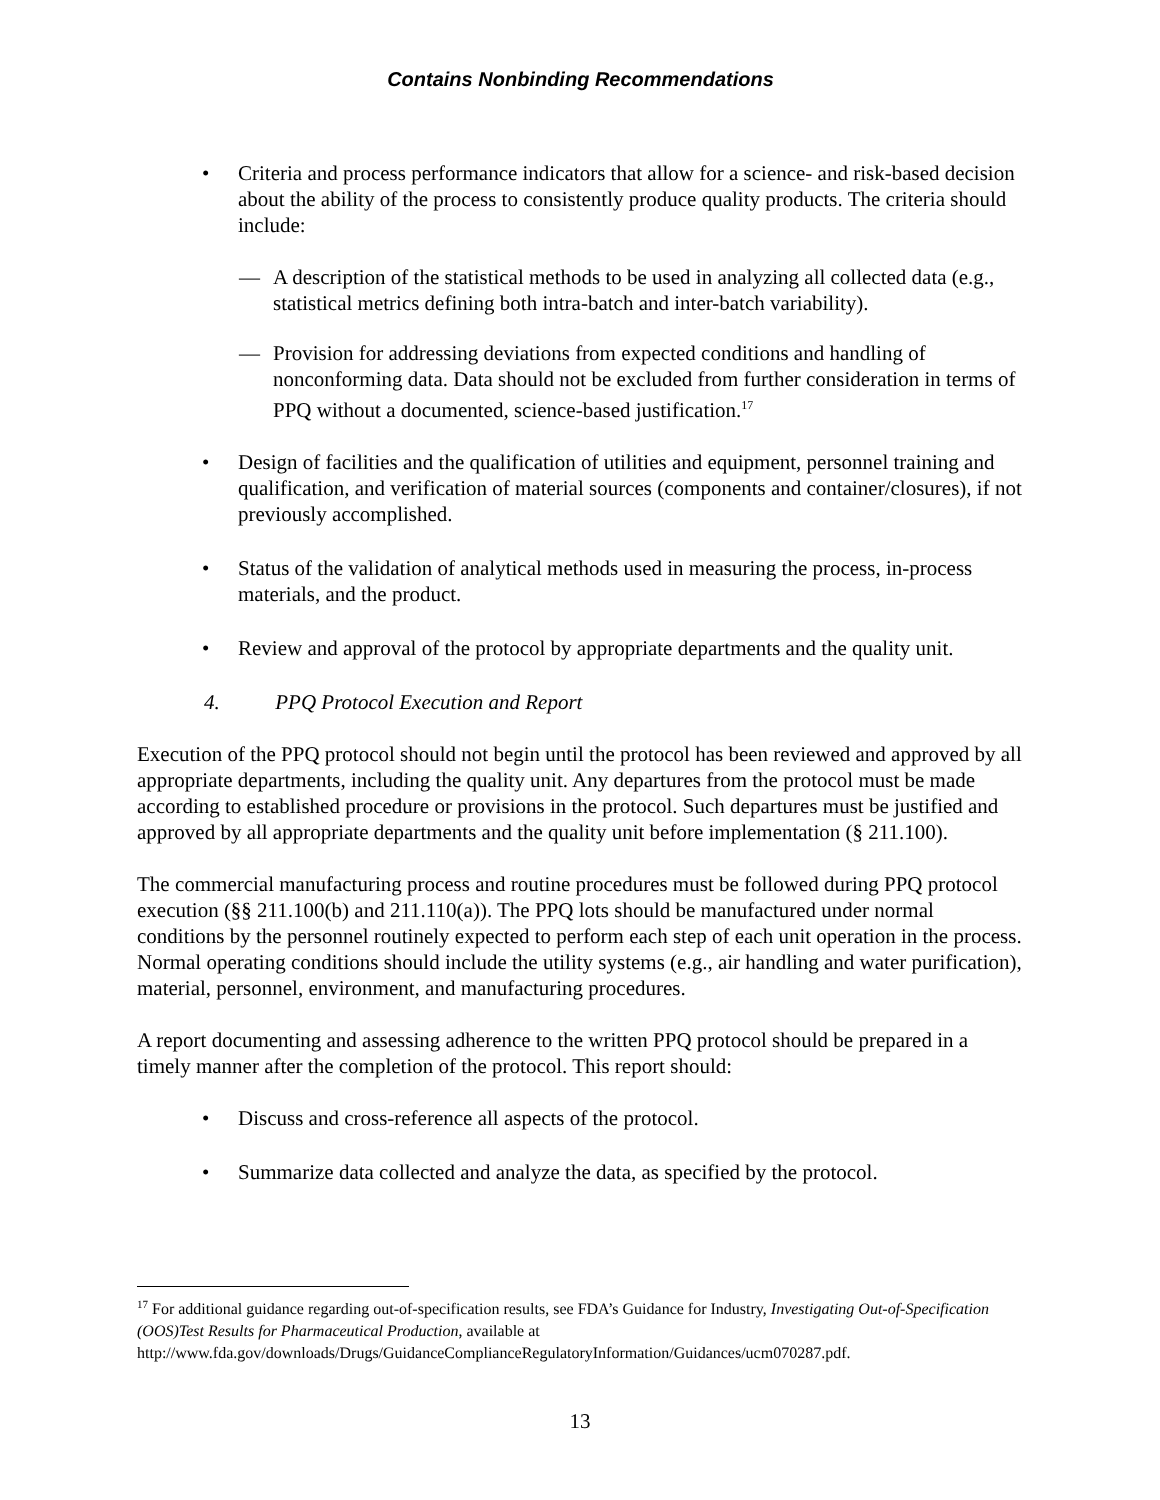Contains Nonbinding Recommendations
• Criteria and process performance indicators that allow for a science- and risk-based decision about the ability of the process to consistently produce quality products. The criteria should include:
— A description of the statistical methods to be used in analyzing all collected data (e.g., statistical metrics defining both intra-batch and inter-batch variability).
— Provision for addressing deviations from expected conditions and handling of nonconforming data. Data should not be excluded from further consideration in terms of PPQ without a documented, science-based justification.<sup>17</sup>
• Design of facilities and the qualification of utilities and equipment, personnel training and qualification, and verification of material sources (components and container/closures), if not previously accomplished.
• Status of the validation of analytical methods used in measuring the process, in-process materials, and the product.
• Review and approval of the protocol by appropriate departments and the quality unit.
4. PPQ Protocol Execution and Report
Execution of the PPQ protocol should not begin until the protocol has been reviewed and approved by all appropriate departments, including the quality unit. Any departures from the protocol must be made according to established procedure or provisions in the protocol. Such departures must be justified and approved by all appropriate departments and the quality unit before implementation (§ 211.100).
The commercial manufacturing process and routine procedures must be followed during PPQ protocol execution (§§ 211.100(b) and 211.110(a)). The PPQ lots should be manufactured under normal conditions by the personnel routinely expected to perform each step of each unit operation in the process. Normal operating conditions should include the utility systems (e.g., air handling and water purification), material, personnel, environment, and manufacturing procedures.
A report documenting and assessing adherence to the written PPQ protocol should be prepared in a timely manner after the completion of the protocol. This report should:
• Discuss and cross-reference all aspects of the protocol.
• Summarize data collected and analyze the data, as specified by the protocol.
<sup>17</sup> For additional guidance regarding out-of-specification results, see FDA’s Guidance for Industry, Investigating Out-of-Specification (OOS)Test Results for Pharmaceutical Production, available at http://www.fda.gov/downloads/Drugs/GuidanceComplianceRegulatoryInformation/Guidances/ucm070287.pdf.
13